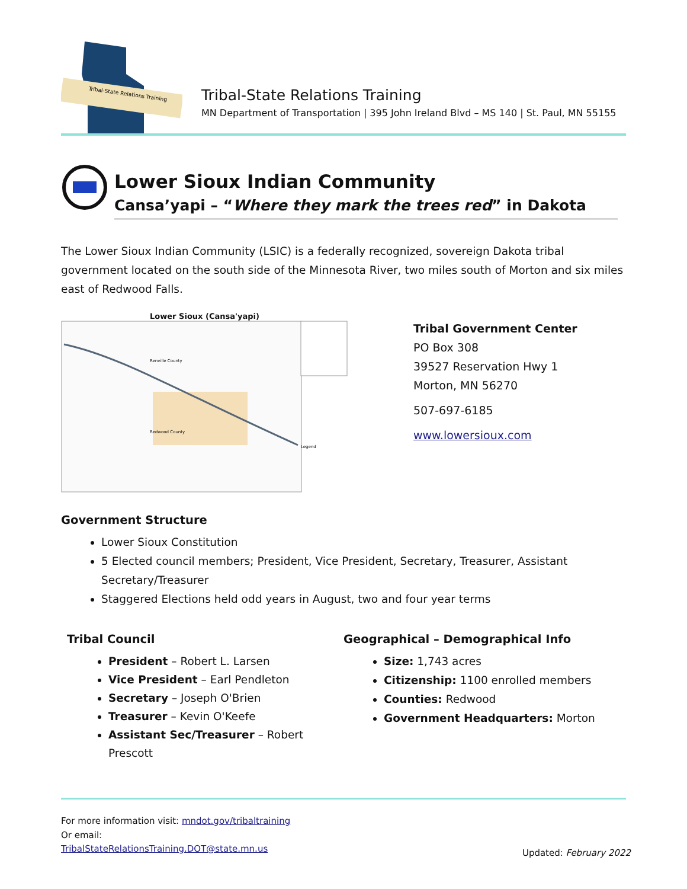Tribal-State Relations Training
Tribal-State Relations Training
MN Department of Transportation | 395 John Ireland Blvd – MS 140 | St. Paul, MN 55155
Lower Sioux Indian Community
Cansa’yapi – “Where they mark the trees red” in Dakota
The Lower Sioux Indian Community (LSIC) is a federally recognized, sovereign Dakota tribal government located on the south side of the Minnesota River, two miles south of Morton and six miles east of Redwood Falls.
Lower Sioux (Cansa'yapi)
Renville County
Redwood County
Legend
Tribal Government Center
PO Box 308
39527 Reservation Hwy 1
Morton, MN 56270
507-697-6185
www.lowersioux.com
Government Structure
Lower Sioux Constitution
5 Elected council members; President, Vice President, Secretary, Treasurer, Assistant Secretary/Treasurer
Staggered Elections held odd years in August, two and four year terms
Tribal Council
President – Robert L. Larsen
Vice President – Earl Pendleton
Secretary – Joseph O'Brien
Treasurer – Kevin O'Keefe
Assistant Sec/Treasurer – Robert Prescott
Geographical – Demographical Info
Size: 1,743 acres
Citizenship: 1100 enrolled members
Counties: Redwood
Government Headquarters: Morton
For more information visit: mndot.gov/tribaltraining
Or email:
TribalStateRelationsTraining.DOT@state.mn.us
Updated: February 2022